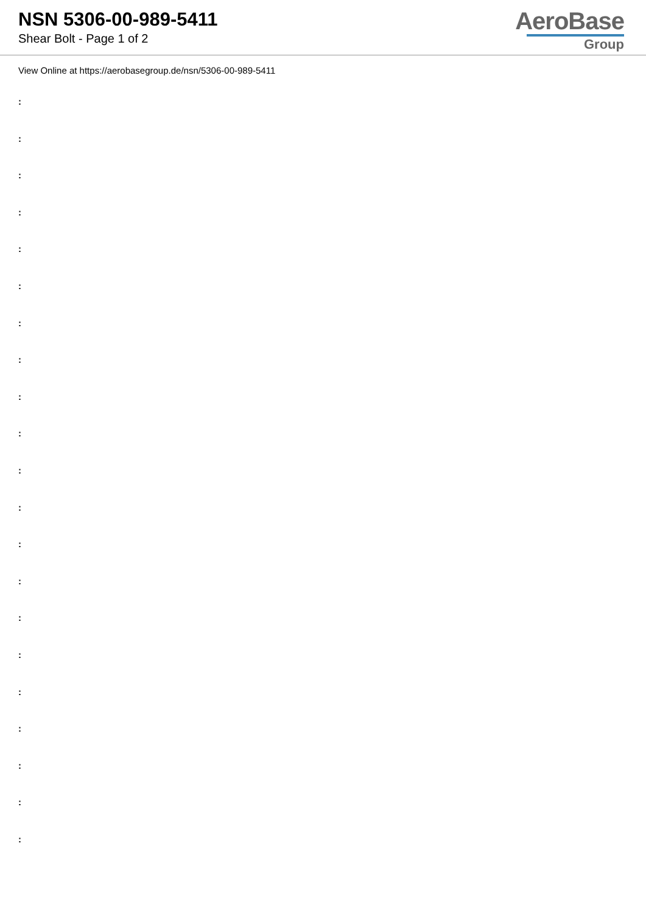NSN 5306-00-989-5411
Shear Bolt - Page 1 of 2
AeroBase
Group
View Online at https://aerobasegroup.de/nsn/5306-00-989-5411
:
:
:
:
:
:
:
:
:
:
:
:
:
:
:
:
:
:
:
:
: